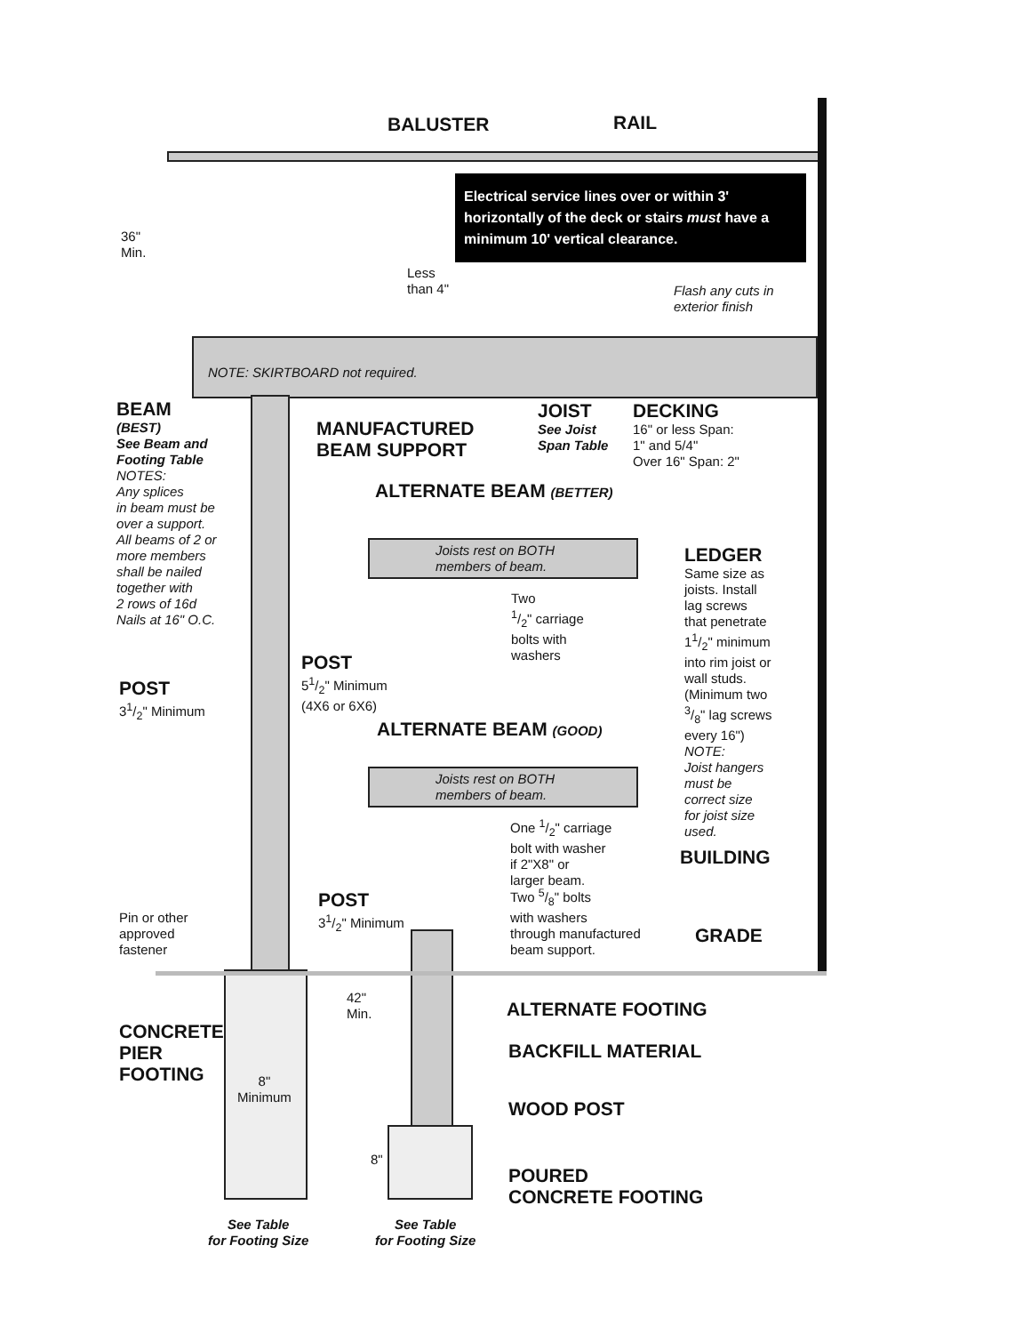BALUSTER RAIL
Electrical service lines over or within 3' horizontally of the deck or stairs must have a minimum 10' vertical clearance.
36"
Min.
Less
than 4"
Flash any cuts in
exterior finish
NOTE: SKIRTBOARD not required.
BEAM
(BEST)
See Beam and
Footing Table
NOTES:
Any splices
in beam must be
over a support.
All beams of 2 or
more members
shall be nailed
together with
2 rows of 16d
Nails at 16" O.C.
MANUFACTURED
BEAM SUPPORT
JOIST
See Joist
Span Table
DECKING
16" or less Span:
1" and 5/4"
Over 16" Span: 2"
ALTERNATE BEAM (BETTER)
Joists rest on BOTH
members of beam.
LEDGER
Same size as
joists. Install
lag screws
that penetrate
11/2" minimum
into rim joist or
wall studs.
(Minimum two
3/8" lag screws
every 16")
NOTE:
Joist hangers
must be
correct size
for joist size
used.
Two
1/2" carriage
bolts with
washers
POST
51/2" Minimum
(4X6 or 6X6)
POST
31/2" Minimum
ALTERNATE BEAM (GOOD)
Joists rest on BOTH
members of beam.
One 1/2" carriage
bolt with washer
if 2"X8" or
larger beam.
BUILDING
Two 5/8" bolts
with washers
through manufactured
beam support.
POST
31/2" Minimum
Pin or other
approved
fastener
GRADE
42"
Min.
ALTERNATE FOOTING
CONCRETE
PIER
FOOTING
BACKFILL MATERIAL
8"
Minimum
WOOD POST
8"
POURED
CONCRETE FOOTING
See Table
for Footing Size
See Table
for Footing Size